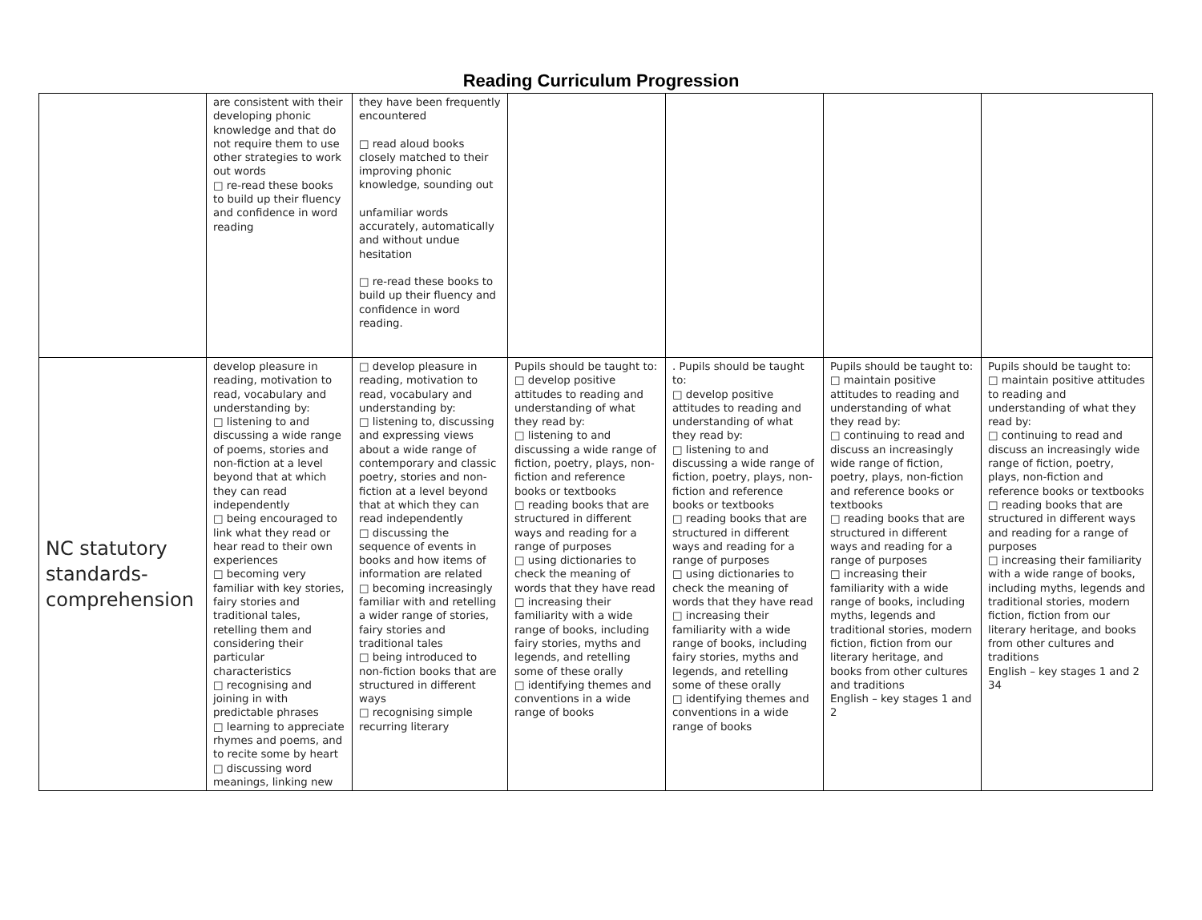Reading Curriculum Progression
| | are consistent with their developing phonic knowledge and that do not require them to use other strategies to work out words □ re-read these books to build up their fluency and confidence in word reading | they have been frequently encountered □ read aloud books closely matched to their improving phonic knowledge, sounding out unfamiliar words accurately, automatically and without undue hesitation □ re-read these books to build up their fluency and confidence in word reading. | | | | |
| NC statutory standards-comprehension | develop pleasure in reading, motivation to read, vocabulary and understanding by: □ listening to and discussing a wide range of poems, stories and non-fiction at a level beyond that at which they can read independently □ being encouraged to link what they read or hear read to their own experiences □ becoming very familiar with key stories, fairy stories and traditional tales, retelling them and considering their particular characteristics □ recognising and joining in with predictable phrases □ learning to appreciate rhymes and poems, and to recite some by heart □ discussing word meanings, linking new | □ develop pleasure in reading, motivation to read, vocabulary and understanding by: □ listening to, discussing and expressing views about a wide range of contemporary and classic poetry, stories and non-fiction at a level beyond that at which they can read independently □ discussing the sequence of events in books and how items of information are related □ becoming increasingly familiar with and retelling a wider range of stories, fairy stories and traditional tales □ being introduced to non-fiction books that are structured in different ways □ recognising simple recurring literary | Pupils should be taught to: □ develop positive attitudes to reading and understanding of what they read by: □ listening to and discussing a wide range of fiction, poetry, plays, non-fiction and reference books or textbooks □ reading books that are structured in different ways and reading for a range of purposes □ using dictionaries to check the meaning of words that they have read □ increasing their familiarity with a wide range of books, including fairy stories, myths and legends, and retelling some of these orally □ identifying themes and conventions in a wide range of books | . Pupils should be taught to: □ develop positive attitudes to reading and understanding of what they read by: □ listening to and discussing a wide range of fiction, poetry, plays, non-fiction and reference books or textbooks □ reading books that are structured in different ways and reading for a range of purposes □ using dictionaries to check the meaning of words that they have read □ increasing their familiarity with a wide range of books, including fairy stories, myths and legends, and retelling some of these orally □ identifying themes and conventions in a wide range of books | Pupils should be taught to: □ maintain positive attitudes to reading and understanding of what they read by: □ continuing to read and discuss an increasingly wide range of fiction, poetry, plays, non-fiction and reference books or textbooks □ reading books that are structured in different ways and reading for a range of purposes □ increasing their familiarity with a wide range of books, including myths, legends and traditional stories, modern fiction, fiction from our literary heritage, and books from other cultures and traditions English – key stages 1 and 2 | Pupils should be taught to: □ maintain positive attitudes to reading and understanding of what they read by: □ continuing to read and discuss an increasingly wide range of fiction, poetry, plays, non-fiction and reference books or textbooks □ reading books that are structured in different ways and reading for a range of purposes □ increasing their familiarity with a wide range of books, including myths, legends and traditional stories, modern fiction, fiction from our literary heritage, and books from other cultures and traditions English – key stages 1 and 2 34 |